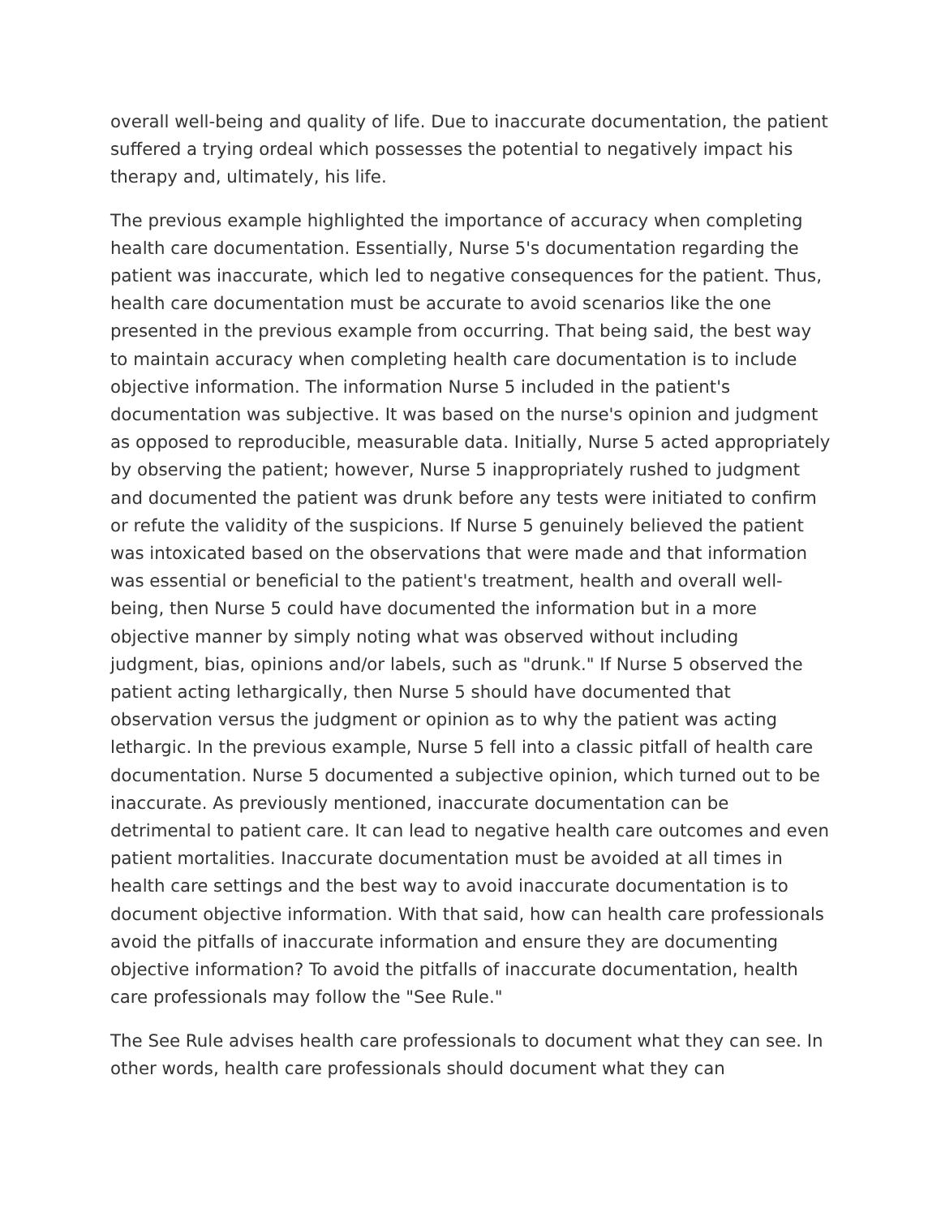overall well-being and quality of life. Due to inaccurate documentation, the patient suffered a trying ordeal which possesses the potential to negatively impact his therapy and, ultimately, his life.
The previous example highlighted the importance of accuracy when completing health care documentation. Essentially, Nurse 5's documentation regarding the patient was inaccurate, which led to negative consequences for the patient. Thus, health care documentation must be accurate to avoid scenarios like the one presented in the previous example from occurring. That being said, the best way to maintain accuracy when completing health care documentation is to include objective information. The information Nurse 5 included in the patient's documentation was subjective. It was based on the nurse's opinion and judgment as opposed to reproducible, measurable data. Initially, Nurse 5 acted appropriately by observing the patient; however, Nurse 5 inappropriately rushed to judgment and documented the patient was drunk before any tests were initiated to confirm or refute the validity of the suspicions. If Nurse 5 genuinely believed the patient was intoxicated based on the observations that were made and that information was essential or beneficial to the patient's treatment, health and overall well-being, then Nurse 5 could have documented the information but in a more objective manner by simply noting what was observed without including judgment, bias, opinions and/or labels, such as "drunk." If Nurse 5 observed the patient acting lethargically, then Nurse 5 should have documented that observation versus the judgment or opinion as to why the patient was acting lethargic. In the previous example, Nurse 5 fell into a classic pitfall of health care documentation. Nurse 5 documented a subjective opinion, which turned out to be inaccurate. As previously mentioned, inaccurate documentation can be detrimental to patient care. It can lead to negative health care outcomes and even patient mortalities. Inaccurate documentation must be avoided at all times in health care settings and the best way to avoid inaccurate documentation is to document objective information. With that said, how can health care professionals avoid the pitfalls of inaccurate information and ensure they are documenting objective information? To avoid the pitfalls of inaccurate documentation, health care professionals may follow the "See Rule."
The See Rule advises health care professionals to document what they can see. In other words, health care professionals should document what they can